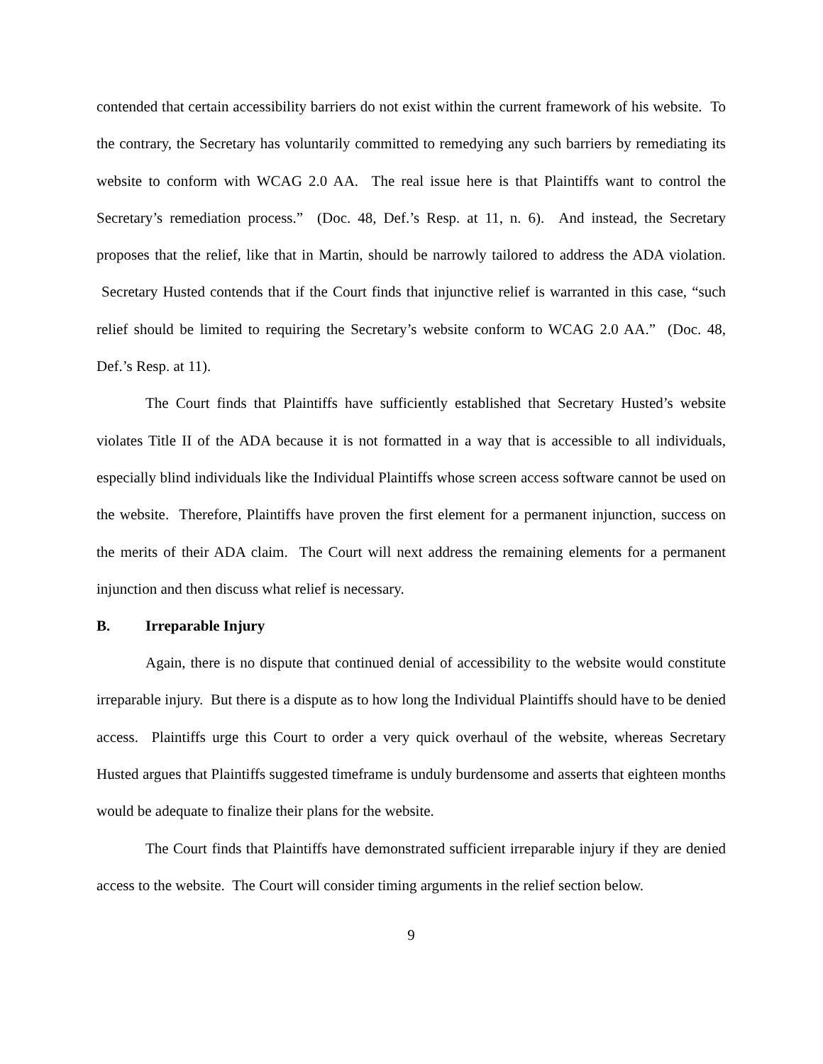contended that certain accessibility barriers do not exist within the current framework of his website. To the contrary, the Secretary has voluntarily committed to remedying any such barriers by remediating its website to conform with WCAG 2.0 AA. The real issue here is that Plaintiffs want to control the Secretary’s remediation process.” (Doc. 48, Def.’s Resp. at 11, n. 6). And instead, the Secretary proposes that the relief, like that in Martin, should be narrowly tailored to address the ADA violation. Secretary Husted contends that if the Court finds that injunctive relief is warranted in this case, “such relief should be limited to requiring the Secretary’s website conform to WCAG 2.0 AA.” (Doc. 48, Def.’s Resp. at 11).
The Court finds that Plaintiffs have sufficiently established that Secretary Husted’s website violates Title II of the ADA because it is not formatted in a way that is accessible to all individuals, especially blind individuals like the Individual Plaintiffs whose screen access software cannot be used on the website. Therefore, Plaintiffs have proven the first element for a permanent injunction, success on the merits of their ADA claim. The Court will next address the remaining elements for a permanent injunction and then discuss what relief is necessary.
B. Irreparable Injury
Again, there is no dispute that continued denial of accessibility to the website would constitute irreparable injury. But there is a dispute as to how long the Individual Plaintiffs should have to be denied access. Plaintiffs urge this Court to order a very quick overhaul of the website, whereas Secretary Husted argues that Plaintiffs suggested timeframe is unduly burdensome and asserts that eighteen months would be adequate to finalize their plans for the website.
The Court finds that Plaintiffs have demonstrated sufficient irreparable injury if they are denied access to the website. The Court will consider timing arguments in the relief section below.
9